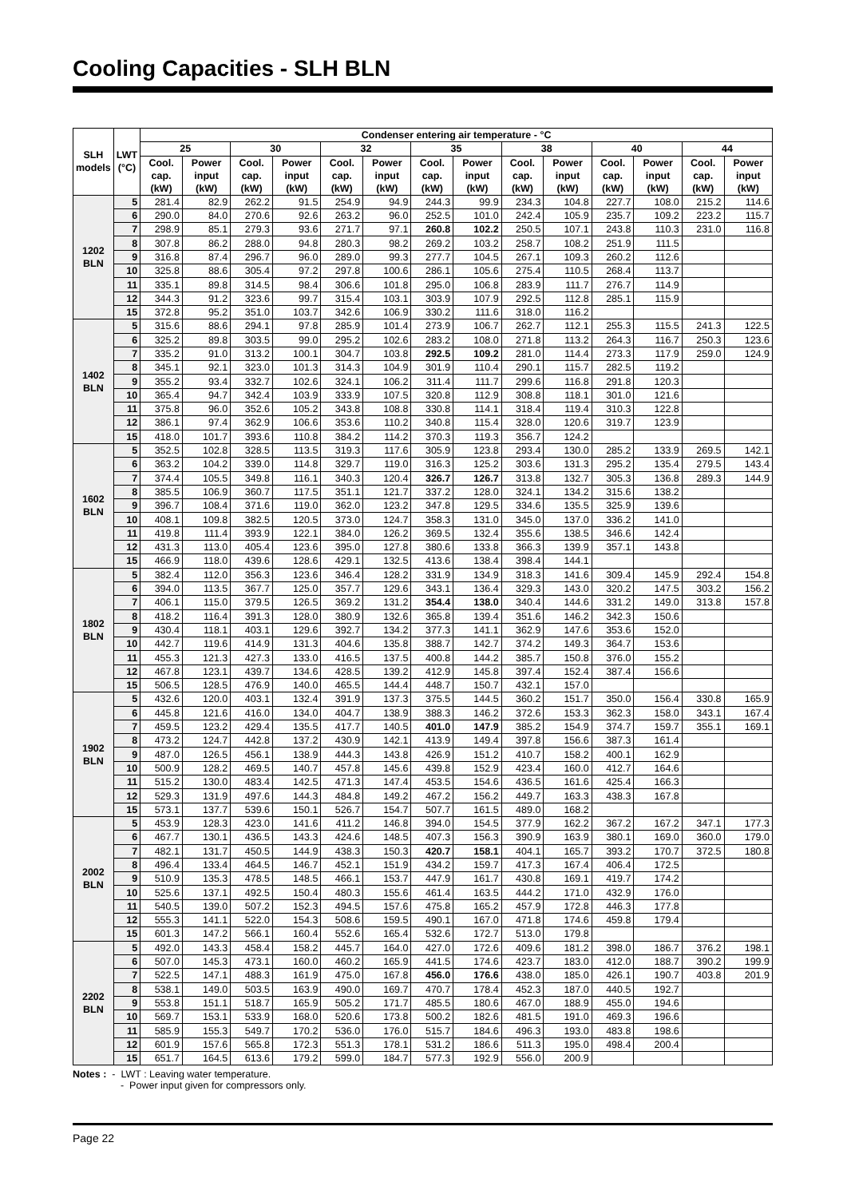Cooling Capacities - SLH BLN
| SLH models | LWT (°C) | Condenser entering air temperature - °C | | | | | | | | | | | | | |
| --- | --- | --- | --- | --- | --- | --- | --- | --- | --- | --- | --- | --- | --- | --- | --- |
| | | 25 | | 30 | | 32 | | 35 | | 38 | | 40 | | 44 | |
| | | Cool. cap. (kW) | Power input (kW) | Cool. cap. (kW) | Power input (kW) | Cool. cap. (kW) | Power input (kW) | Cool. cap. (kW) | Power input (kW) | Cool. cap. (kW) | Power input (kW) | Cool. cap. (kW) | Power input (kW) | Cool. cap. (kW) | Power input (kW) |
| 1202 BLN | 5 | 281.4 | 82.9 | 262.2 | 91.5 | 254.9 | 94.9 | 244.3 | 99.9 | 234.3 | 104.8 | 227.7 | 108.0 | 215.2 | 114.6 |
| | 6 | 290.0 | 84.0 | 270.6 | 92.6 | 263.2 | 96.0 | 252.5 | 101.0 | 242.4 | 105.9 | 235.7 | 109.2 | 223.2 | 115.7 |
| | 7 | 298.9 | 85.1 | 279.3 | 93.6 | 271.7 | 97.1 | 260.8 | 102.2 | 250.5 | 107.1 | 243.8 | 110.3 | 231.0 | 116.8 |
| | 8 | 307.8 | 86.2 | 288.0 | 94.8 | 280.3 | 98.2 | 269.2 | 103.2 | 258.7 | 108.2 | 251.9 | 111.5 | | |
| | 9 | 316.8 | 87.4 | 296.7 | 96.0 | 289.0 | 99.3 | 277.7 | 104.5 | 267.1 | 109.3 | 260.2 | 112.6 | | |
| | 10 | 325.8 | 88.6 | 305.4 | 97.2 | 297.8 | 100.6 | 286.1 | 105.6 | 275.4 | 110.5 | 268.4 | 113.7 | | |
| | 11 | 335.1 | 89.8 | 314.5 | 98.4 | 306.6 | 101.8 | 295.0 | 106.8 | 283.9 | 111.7 | 276.7 | 114.9 | | |
| | 12 | 344.3 | 91.2 | 323.6 | 99.7 | 315.4 | 103.1 | 303.9 | 107.9 | 292.5 | 112.8 | 285.1 | 115.9 | | |
| | 15 | 372.8 | 95.2 | 351.0 | 103.7 | 342.6 | 106.9 | 330.2 | 111.6 | 318.0 | 116.2 | | | | |
| 1402 BLN | 5 | 315.6 | 88.6 | 294.1 | 97.8 | 285.9 | 101.4 | 273.9 | 106.7 | 262.7 | 112.1 | 255.3 | 115.5 | 241.3 | 122.5 |
| | 6 | 325.2 | 89.8 | 303.5 | 99.0 | 295.2 | 102.6 | 283.2 | 108.0 | 271.8 | 113.2 | 264.3 | 116.7 | 250.3 | 123.6 |
| | 7 | 335.2 | 91.0 | 313.2 | 100.1 | 304.7 | 103.8 | 292.5 | 109.2 | 281.0 | 114.4 | 273.3 | 117.9 | 259.0 | 124.9 |
| | 8 | 345.1 | 92.1 | 323.0 | 101.3 | 314.3 | 104.9 | 301.9 | 110.4 | 290.1 | 115.7 | 282.5 | 119.2 | | |
| | 9 | 355.2 | 93.4 | 332.7 | 102.6 | 324.1 | 106.2 | 311.4 | 111.7 | 299.6 | 116.8 | 291.8 | 120.3 | | |
| | 10 | 365.4 | 94.7 | 342.4 | 103.9 | 333.9 | 107.5 | 320.8 | 112.9 | 308.8 | 118.1 | 301.0 | 121.6 | | |
| | 11 | 375.8 | 96.0 | 352.6 | 105.2 | 343.8 | 108.8 | 330.8 | 114.1 | 318.4 | 119.4 | 310.3 | 122.8 | | |
| | 12 | 386.1 | 97.4 | 362.9 | 106.6 | 353.6 | 110.2 | 340.8 | 115.4 | 328.0 | 120.6 | 319.7 | 123.9 | | |
| | 15 | 418.0 | 101.7 | 393.6 | 110.8 | 384.2 | 114.2 | 370.3 | 119.3 | 356.7 | 124.2 | | | | |
| 1602 BLN | 5 | 352.5 | 102.8 | 328.5 | 113.5 | 319.3 | 117.6 | 305.9 | 123.8 | 293.4 | 130.0 | 285.2 | 133.9 | 269.5 | 142.1 |
| | 6 | 363.2 | 104.2 | 339.0 | 114.8 | 329.7 | 119.0 | 316.3 | 125.2 | 303.6 | 131.3 | 295.2 | 135.4 | 279.5 | 143.4 |
| | 7 | 374.4 | 105.5 | 349.8 | 116.1 | 340.3 | 120.4 | 326.7 | 126.7 | 313.8 | 132.7 | 305.3 | 136.8 | 289.3 | 144.9 |
| | 8 | 385.5 | 106.9 | 360.7 | 117.5 | 351.1 | 121.7 | 337.2 | 128.0 | 324.1 | 134.2 | 315.6 | 138.2 | | |
| | 9 | 396.7 | 108.4 | 371.6 | 119.0 | 362.0 | 123.2 | 347.8 | 129.5 | 334.6 | 135.5 | 325.9 | 139.6 | | |
| | 10 | 408.1 | 109.8 | 382.5 | 120.5 | 373.0 | 124.7 | 358.3 | 131.0 | 345.0 | 137.0 | 336.2 | 141.0 | | |
| | 11 | 419.8 | 111.4 | 393.9 | 122.1 | 384.0 | 126.2 | 369.5 | 132.4 | 355.6 | 138.5 | 346.6 | 142.4 | | |
| | 12 | 431.3 | 113.0 | 405.4 | 123.6 | 395.0 | 127.8 | 380.6 | 133.8 | 366.3 | 139.9 | 357.1 | 143.8 | | |
| | 15 | 466.9 | 118.0 | 439.6 | 128.6 | 429.1 | 132.5 | 413.6 | 138.4 | 398.4 | 144.1 | | | | |
| 1802 BLN | 5 | 382.4 | 112.0 | 356.3 | 123.6 | 346.4 | 128.2 | 331.9 | 134.9 | 318.3 | 141.6 | 309.4 | 145.9 | 292.4 | 154.8 |
| | 6 | 394.0 | 113.5 | 367.7 | 125.0 | 357.7 | 129.6 | 343.1 | 136.4 | 329.3 | 143.0 | 320.2 | 147.5 | 303.2 | 156.2 |
| | 7 | 406.1 | 115.0 | 379.5 | 126.5 | 369.2 | 131.2 | 354.4 | 138.0 | 340.4 | 144.6 | 331.2 | 149.0 | 313.8 | 157.8 |
| | 8 | 418.2 | 116.4 | 391.3 | 128.0 | 380.9 | 132.6 | 365.8 | 139.4 | 351.6 | 146.2 | 342.3 | 150.6 | | |
| | 9 | 430.4 | 118.1 | 403.1 | 129.6 | 392.7 | 134.2 | 377.3 | 141.1 | 362.9 | 147.6 | 353.6 | 152.0 | | |
| | 10 | 442.7 | 119.6 | 414.9 | 131.3 | 404.6 | 135.8 | 388.7 | 142.7 | 374.2 | 149.3 | 364.7 | 153.6 | | |
| | 11 | 455.3 | 121.3 | 427.3 | 133.0 | 416.5 | 137.5 | 400.8 | 144.2 | 385.7 | 150.8 | 376.0 | 155.2 | | |
| | 12 | 467.8 | 123.1 | 439.7 | 134.6 | 428.5 | 139.2 | 412.9 | 145.8 | 397.4 | 152.4 | 387.4 | 156.6 | | |
| | 15 | 506.5 | 128.5 | 476.9 | 140.0 | 465.5 | 144.4 | 448.7 | 150.7 | 432.1 | 157.0 | | | | |
| 1902 BLN | 5 | 432.6 | 120.0 | 403.1 | 132.4 | 391.9 | 137.3 | 375.5 | 144.5 | 360.2 | 151.7 | 350.0 | 156.4 | 330.8 | 165.9 |
| | 6 | 445.8 | 121.6 | 416.0 | 134.0 | 404.7 | 138.9 | 388.3 | 146.2 | 372.6 | 153.3 | 362.3 | 158.0 | 343.1 | 167.4 |
| | 7 | 459.5 | 123.2 | 429.4 | 135.5 | 417.7 | 140.5 | 401.0 | 147.9 | 385.2 | 154.9 | 374.7 | 159.7 | 355.1 | 169.1 |
| | 8 | 473.2 | 124.7 | 442.8 | 137.2 | 430.9 | 142.1 | 413.9 | 149.4 | 397.8 | 156.6 | 387.3 | 161.4 | | |
| | 9 | 487.0 | 126.5 | 456.1 | 138.9 | 444.3 | 143.8 | 426.9 | 151.2 | 410.7 | 158.2 | 400.1 | 162.9 | | |
| | 10 | 500.9 | 128.2 | 469.5 | 140.7 | 457.8 | 145.6 | 439.8 | 152.9 | 423.4 | 160.0 | 412.7 | 164.6 | | |
| | 11 | 515.2 | 130.0 | 483.4 | 142.5 | 471.3 | 147.4 | 453.5 | 154.6 | 436.5 | 161.6 | 425.4 | 166.3 | | |
| | 12 | 529.3 | 131.9 | 497.6 | 144.3 | 484.8 | 149.2 | 467.2 | 156.2 | 449.7 | 163.3 | 438.3 | 167.8 | | |
| | 15 | 573.1 | 137.7 | 539.6 | 150.1 | 526.7 | 154.7 | 507.7 | 161.5 | 489.0 | 168.2 | | | | |
| 2002 BLN | 5 | 453.9 | 128.3 | 423.0 | 141.6 | 411.2 | 146.8 | 394.0 | 154.5 | 377.9 | 162.2 | 367.2 | 167.2 | 347.1 | 177.3 |
| | 6 | 467.7 | 130.1 | 436.5 | 143.3 | 424.6 | 148.5 | 407.3 | 156.3 | 390.9 | 163.9 | 380.1 | 169.0 | 360.0 | 179.0 |
| | 7 | 482.1 | 131.7 | 450.5 | 144.9 | 438.3 | 150.3 | 420.7 | 158.1 | 404.1 | 165.7 | 393.2 | 170.7 | 372.5 | 180.8 |
| | 8 | 496.4 | 133.4 | 464.5 | 146.7 | 452.1 | 151.9 | 434.2 | 159.7 | 417.3 | 167.4 | 406.4 | 172.5 | | |
| | 9 | 510.9 | 135.3 | 478.5 | 148.5 | 466.1 | 153.7 | 447.9 | 161.7 | 430.8 | 169.1 | 419.7 | 174.2 | | |
| | 10 | 525.6 | 137.1 | 492.5 | 150.4 | 480.3 | 155.6 | 461.4 | 163.5 | 444.2 | 171.0 | 432.9 | 176.0 | | |
| | 11 | 540.5 | 139.0 | 507.2 | 152.3 | 494.5 | 157.6 | 475.8 | 165.2 | 457.9 | 172.8 | 446.3 | 177.8 | | |
| | 12 | 555.3 | 141.1 | 522.0 | 154.3 | 508.6 | 159.5 | 490.1 | 167.0 | 471.8 | 174.6 | 459.8 | 179.4 | | |
| | 15 | 601.3 | 147.2 | 566.1 | 160.4 | 552.6 | 165.4 | 532.6 | 172.7 | 513.0 | 179.8 | | | | |
| 2202 BLN | 5 | 492.0 | 143.3 | 458.4 | 158.2 | 445.7 | 164.0 | 427.0 | 172.6 | 409.6 | 181.2 | 398.0 | 186.7 | 376.2 | 198.1 |
| | 6 | 507.0 | 145.3 | 473.1 | 160.0 | 460.2 | 165.9 | 441.5 | 174.6 | 423.7 | 183.0 | 412.0 | 188.7 | 390.2 | 199.9 |
| | 7 | 522.5 | 147.1 | 488.3 | 161.9 | 475.0 | 167.8 | 456.0 | 176.6 | 438.0 | 185.0 | 426.1 | 190.7 | 403.8 | 201.9 |
| | 8 | 538.1 | 149.0 | 503.5 | 163.9 | 490.0 | 169.7 | 470.7 | 178.4 | 452.3 | 187.0 | 440.5 | 192.7 | | |
| | 9 | 553.8 | 151.1 | 518.7 | 165.9 | 505.2 | 171.7 | 485.5 | 180.6 | 467.0 | 188.9 | 455.0 | 194.6 | | |
| | 10 | 569.7 | 153.1 | 533.9 | 168.0 | 520.6 | 173.8 | 500.2 | 182.6 | 481.5 | 191.0 | 469.3 | 196.6 | | |
| | 11 | 585.9 | 155.3 | 549.7 | 170.2 | 536.0 | 176.0 | 515.7 | 184.6 | 496.3 | 193.0 | 483.8 | 198.6 | | |
| | 12 | 601.9 | 157.6 | 565.8 | 172.3 | 551.3 | 178.1 | 531.2 | 186.6 | 511.3 | 195.0 | 498.4 | 200.4 | | |
| | 15 | 651.7 | 164.5 | 613.6 | 179.2 | 599.0 | 184.7 | 577.3 | 192.9 | 556.0 | 200.9 | | | | |
Notes : - LWT : Leaving water temperature.
- Power input given for compressors only.
Page 22